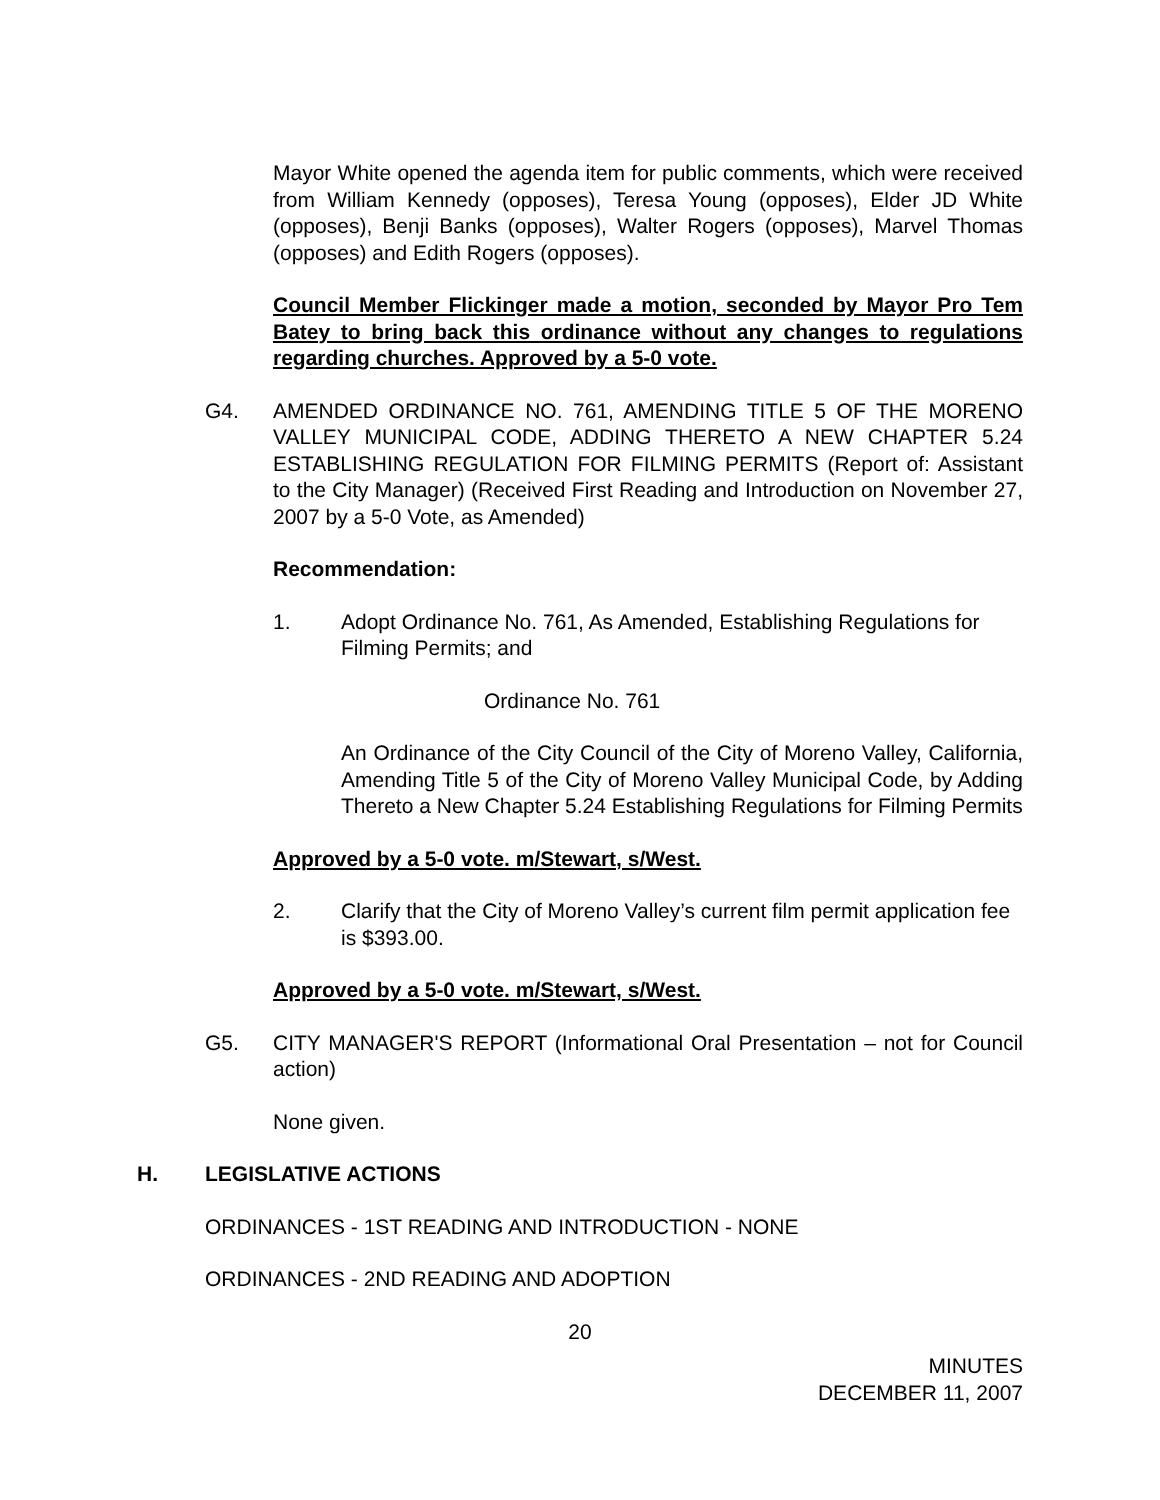Mayor White opened the agenda item for public comments, which were received from William Kennedy (opposes), Teresa Young (opposes), Elder JD White (opposes), Benji Banks (opposes), Walter Rogers (opposes), Marvel Thomas (opposes) and Edith Rogers (opposes).
Council Member Flickinger made a motion, seconded by Mayor Pro Tem Batey to bring back this ordinance without any changes to regulations regarding churches. Approved by a 5-0 vote.
G4. AMENDED ORDINANCE NO. 761, AMENDING TITLE 5 OF THE MORENO VALLEY MUNICIPAL CODE, ADDING THERETO A NEW CHAPTER 5.24 ESTABLISHING REGULATION FOR FILMING PERMITS (Report of: Assistant to the City Manager) (Received First Reading and Introduction on November 27, 2007 by a 5-0 Vote, as Amended)
Recommendation:
1. Adopt Ordinance No. 761, As Amended, Establishing Regulations for Filming Permits; and
Ordinance No. 761
An Ordinance of the City Council of the City of Moreno Valley, California, Amending Title 5 of the City of Moreno Valley Municipal Code, by Adding Thereto a New Chapter 5.24 Establishing Regulations for Filming Permits
Approved by a 5-0 vote. m/Stewart, s/West.
2. Clarify that the City of Moreno Valley’s current film permit application fee is $393.00.
Approved by a 5-0 vote. m/Stewart, s/West.
G5. CITY MANAGER'S REPORT (Informational Oral Presentation – not for Council action)
None given.
H. LEGISLATIVE ACTIONS
ORDINANCES - 1ST READING AND INTRODUCTION - NONE
ORDINANCES - 2ND READING AND ADOPTION
20
MINUTES
DECEMBER 11, 2007